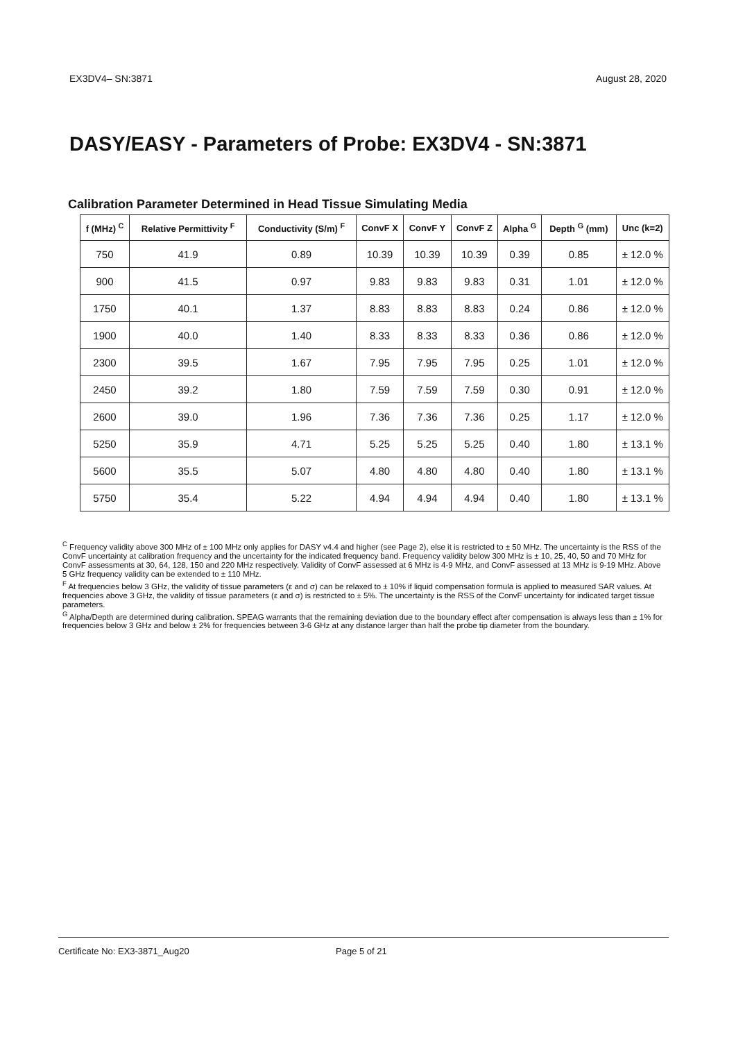EX3DV4– SN:3871 August 28, 2020
DASY/EASY - Parameters of Probe: EX3DV4 - SN:3871
Calibration Parameter Determined in Head Tissue Simulating Media
| f (MHz) <sup>C</sup> | Relative Permittivity <sup>F</sup> | Conductivity (S/m) <sup>F</sup> | ConvF X | ConvF Y | ConvF Z | Alpha <sup>G</sup> | Depth <sup>G</sup> (mm) | Unc (k=2) |
| --- | --- | --- | --- | --- | --- | --- | --- | --- |
| 750 | 41.9 | 0.89 | 10.39 | 10.39 | 10.39 | 0.39 | 0.85 | ± 12.0 % |
| 900 | 41.5 | 0.97 | 9.83 | 9.83 | 9.83 | 0.31 | 1.01 | ± 12.0 % |
| 1750 | 40.1 | 1.37 | 8.83 | 8.83 | 8.83 | 0.24 | 0.86 | ± 12.0 % |
| 1900 | 40.0 | 1.40 | 8.33 | 8.33 | 8.33 | 0.36 | 0.86 | ± 12.0 % |
| 2300 | 39.5 | 1.67 | 7.95 | 7.95 | 7.95 | 0.25 | 1.01 | ± 12.0 % |
| 2450 | 39.2 | 1.80 | 7.59 | 7.59 | 7.59 | 0.30 | 0.91 | ± 12.0 % |
| 2600 | 39.0 | 1.96 | 7.36 | 7.36 | 7.36 | 0.25 | 1.17 | ± 12.0 % |
| 5250 | 35.9 | 4.71 | 5.25 | 5.25 | 5.25 | 0.40 | 1.80 | ± 13.1 % |
| 5600 | 35.5 | 5.07 | 4.80 | 4.80 | 4.80 | 0.40 | 1.80 | ± 13.1 % |
| 5750 | 35.4 | 5.22 | 4.94 | 4.94 | 4.94 | 0.40 | 1.80 | ± 13.1 % |
<sup>C</sup> Frequency validity above 300 MHz of ± 100 MHz only applies for DASY v4.4 and higher (see Page 2), else it is restricted to ± 50 MHz. The uncertainty is the RSS of the ConvF uncertainty at calibration frequency and the uncertainty for the indicated frequency band. Frequency validity below 300 MHz is ± 10, 25, 40, 50 and 70 MHz for ConvF assessments at 30, 64, 128, 150 and 220 MHz respectively. Validity of ConvF assessed at 6 MHz is 4-9 MHz, and ConvF assessed at 13 MHz is 9-19 MHz. Above 5 GHz frequency validity can be extended to ± 110 MHz.
<sup>F</sup> At frequencies below 3 GHz, the validity of tissue parameters (ε and σ) can be relaxed to ± 10% if liquid compensation formula is applied to measured SAR values. At frequencies above 3 GHz, the validity of tissue parameters (ε and σ) is restricted to ± 5%. The uncertainty is the RSS of the ConvF uncertainty for indicated target tissue parameters.
<sup>G</sup> Alpha/Depth are determined during calibration. SPEAG warrants that the remaining deviation due to the boundary effect after compensation is always less than ± 1% for frequencies below 3 GHz and below ± 2% for frequencies between 3-6 GHz at any distance larger than half the probe tip diameter from the boundary.
Certificate No: EX3-3871_Aug20 Page 5 of 21